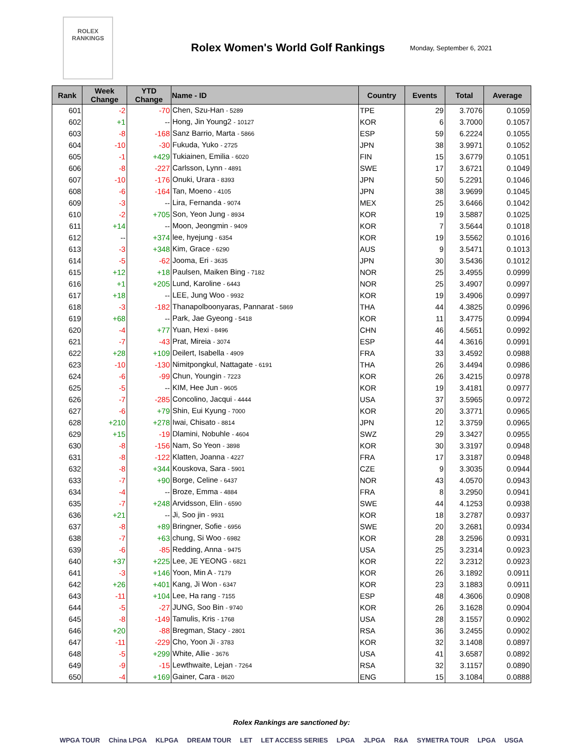ROLEX
RANKINGS
Rolex Women's World Golf Rankings
Monday, September 6, 2021
| Rank | Week Change | YTD Change | Name - ID | Country | Events | Total | Average |
| --- | --- | --- | --- | --- | --- | --- | --- |
| 601 | -2 | -70 | Chen, Szu-Han - 5289 | TPE | 29 | 3.7076 | 0.1059 |
| 602 | +1 | -- | Hong, Jin Young2 - 10127 | KOR | 6 | 3.7000 | 0.1057 |
| 603 | -8 | -168 | Sanz Barrio, Marta - 5866 | ESP | 59 | 6.2224 | 0.1055 |
| 604 | -10 | -30 | Fukuda, Yuko - 2725 | JPN | 38 | 3.9971 | 0.1052 |
| 605 | -1 | +429 | Tukiainen, Emilia - 6020 | FIN | 15 | 3.6779 | 0.1051 |
| 606 | -8 | -227 | Carlsson, Lynn - 4891 | SWE | 17 | 3.6721 | 0.1049 |
| 607 | -10 | -176 | Onuki, Urara - 8393 | JPN | 50 | 5.2291 | 0.1046 |
| 608 | -6 | -164 | Tan, Moeno - 4105 | JPN | 38 | 3.9699 | 0.1045 |
| 609 | -3 | -- | Lira, Fernanda - 9074 | MEX | 25 | 3.6466 | 0.1042 |
| 610 | -2 | +705 | Son, Yeon Jung - 8934 | KOR | 19 | 3.5887 | 0.1025 |
| 611 | +14 | -- | Moon, Jeongmin - 9409 | KOR | 7 | 3.5644 | 0.1018 |
| 612 | -- | +374 | lee, hyejung - 6354 | KOR | 19 | 3.5562 | 0.1016 |
| 613 | -3 | +348 | Kim, Grace - 6290 | AUS | 9 | 3.5471 | 0.1013 |
| 614 | -5 | -62 | Jooma, Eri - 3635 | JPN | 30 | 3.5436 | 0.1012 |
| 615 | +12 | +18 | Paulsen, Maiken Bing - 7182 | NOR | 25 | 3.4955 | 0.0999 |
| 616 | +1 | +205 | Lund, Karoline - 6443 | NOR | 25 | 3.4907 | 0.0997 |
| 617 | +18 | -- | LEE, Jung Woo - 9932 | KOR | 19 | 3.4906 | 0.0997 |
| 618 | -3 | -182 | Thanapolboonyaras, Pannarat - 5869 | THA | 44 | 4.3825 | 0.0996 |
| 619 | +68 | -- | Park, Jae Gyeong - 5418 | KOR | 11 | 3.4775 | 0.0994 |
| 620 | -4 | +77 | Yuan, Hexi - 8496 | CHN | 46 | 4.5651 | 0.0992 |
| 621 | -7 | -43 | Prat, Mireia - 3074 | ESP | 44 | 4.3616 | 0.0991 |
| 622 | +28 | +109 | Deilert, Isabella - 4909 | FRA | 33 | 3.4592 | 0.0988 |
| 623 | -10 | -130 | Nimitpongkul, Nattagate - 6191 | THA | 26 | 3.4494 | 0.0986 |
| 624 | -6 | -99 | Chun, Youngin - 7223 | KOR | 26 | 3.4215 | 0.0978 |
| 625 | -5 | -- | KIM, Hee Jun - 9605 | KOR | 19 | 3.4181 | 0.0977 |
| 626 | -7 | -285 | Concolino, Jacqui - 4444 | USA | 37 | 3.5965 | 0.0972 |
| 627 | -6 | +79 | Shin, Eui Kyung - 7000 | KOR | 20 | 3.3771 | 0.0965 |
| 628 | +210 | +278 | Iwai, Chisato - 8814 | JPN | 12 | 3.3759 | 0.0965 |
| 629 | +15 | -19 | Dlamini, Nobuhle - 4604 | SWZ | 29 | 3.3427 | 0.0955 |
| 630 | -8 | -156 | Nam, So Yeon - 3898 | KOR | 30 | 3.3197 | 0.0948 |
| 631 | -8 | -122 | Klatten, Joanna - 4227 | FRA | 17 | 3.3187 | 0.0948 |
| 632 | -8 | +344 | Kouskova, Sara - 5901 | CZE | 9 | 3.3035 | 0.0944 |
| 633 | -7 | +90 | Borge, Celine - 6437 | NOR | 43 | 4.0570 | 0.0943 |
| 634 | -4 | -- | Broze, Emma - 4884 | FRA | 8 | 3.2950 | 0.0941 |
| 635 | -7 | +248 | Arvidsson, Elin - 6590 | SWE | 44 | 4.1253 | 0.0938 |
| 636 | +21 | -- | Ji, Soo jin - 9931 | KOR | 18 | 3.2787 | 0.0937 |
| 637 | -8 | +89 | Bringner, Sofie - 6956 | SWE | 20 | 3.2681 | 0.0934 |
| 638 | -7 | +63 | chung, Si Woo - 6982 | KOR | 28 | 3.2596 | 0.0931 |
| 639 | -6 | -85 | Redding, Anna - 9475 | USA | 25 | 3.2314 | 0.0923 |
| 640 | +37 | +225 | Lee, JE YEONG - 6821 | KOR | 22 | 3.2312 | 0.0923 |
| 641 | -3 | +146 | Yoon, Min A - 7179 | KOR | 26 | 3.1892 | 0.0911 |
| 642 | +26 | +401 | Kang, Ji Won - 6347 | KOR | 23 | 3.1883 | 0.0911 |
| 643 | -11 | +104 | Lee, Ha rang - 7155 | ESP | 48 | 4.3606 | 0.0908 |
| 644 | -5 | -27 | JUNG, Soo Bin - 9740 | KOR | 26 | 3.1628 | 0.0904 |
| 645 | -8 | -149 | Tamulis, Kris - 1768 | USA | 28 | 3.1557 | 0.0902 |
| 646 | +20 | -88 | Bregman, Stacy - 2801 | RSA | 36 | 3.2455 | 0.0902 |
| 647 | -11 | -229 | Cho, Yoon Ji - 3783 | KOR | 32 | 3.1408 | 0.0897 |
| 648 | -5 | +299 | White, Allie - 3676 | USA | 41 | 3.6587 | 0.0892 |
| 649 | -9 | -15 | Lewthwaite, Lejan - 7264 | RSA | 32 | 3.1157 | 0.0890 |
| 650 | -4 | +169 | Gainer, Cara - 8620 | ENG | 15 | 3.1084 | 0.0888 |
Rolex Rankings are sanctioned by:
WPGA TOUR China LPGA KLPGA DREAM TOUR LET LET ACCESS SERIES LPGA JLPGA R&A SYMETRA TOUR LPGA USGA